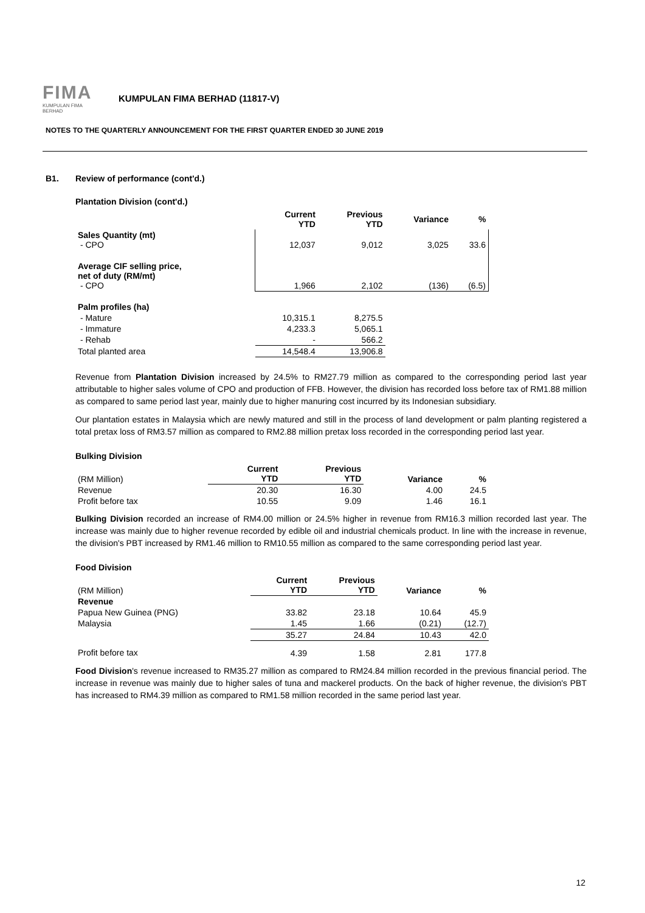FIMA
KUMPULAN FIMA BERHAD
KUMPULAN FIMA BERHAD (11817-V)
NOTES TO THE QUARTERLY ANNOUNCEMENT FOR THE FIRST QUARTER ENDED 30 JUNE 2019
B1. Review of performance (cont'd.)
Plantation Division (cont'd.)
| | Current YTD | Previous YTD | Variance | % |
| --- | --- | --- | --- | --- |
| Sales Quantity (mt) - CPO | 12,037 | 9,012 | 3,025 | 33.6 |
| Average CIF selling price, net of duty (RM/mt) - CPO | 1,966 | 2,102 | (136) | (6.5) |
| Palm profiles (ha) | | | | |
| - Mature | 10,315.1 | 8,275.5 | | |
| - Immature | 4,233.3 | 5,065.1 | | |
| - Rehab | - | 566.2 | | |
| Total planted area | 14,548.4 | 13,906.8 | | |
Revenue from Plantation Division increased by 24.5% to RM27.79 million as compared to the corresponding period last year attributable to higher sales volume of CPO and production of FFB. However, the division has recorded loss before tax of RM1.88 million as compared to same period last year, mainly due to higher manuring cost incurred by its Indonesian subsidiary.
Our plantation estates in Malaysia which are newly matured and still in the process of land development or palm planting registered a total pretax loss of RM3.57 million as compared to RM2.88 million pretax loss recorded in the corresponding period last year.
Bulking Division
| (RM Million) | Current YTD | Previous YTD | Variance | % |
| Revenue | 20.30 | 16.30 | 4.00 | 24.5 |
| Profit before tax | 10.55 | 9.09 | 1.46 | 16.1 |
Bulking Division recorded an increase of RM4.00 million or 24.5% higher in revenue from RM16.3 million recorded last year. The increase was mainly due to higher revenue recorded by edible oil and industrial chemicals product. In line with the increase in revenue, the division's PBT increased by RM1.46 million to RM10.55 million as compared to the same corresponding period last year.
Food Division
| (RM Million) | Current YTD | Previous YTD | Variance | % |
| Revenue | | | | |
| Papua New Guinea (PNG) | 33.82 | 23.18 | 10.64 | 45.9 |
| Malaysia | 1.45 | 1.66 | (0.21) | (12.7) |
| | 35.27 | 24.84 | 10.43 | 42.0 |
| Profit before tax | 4.39 | 1.58 | 2.81 | 177.8 |
Food Division's revenue increased to RM35.27 million as compared to RM24.84 million recorded in the previous financial period. The increase in revenue was mainly due to higher sales of tuna and mackerel products. On the back of higher revenue, the division's PBT has increased to RM4.39 million as compared to RM1.58 million recorded in the same period last year.
12